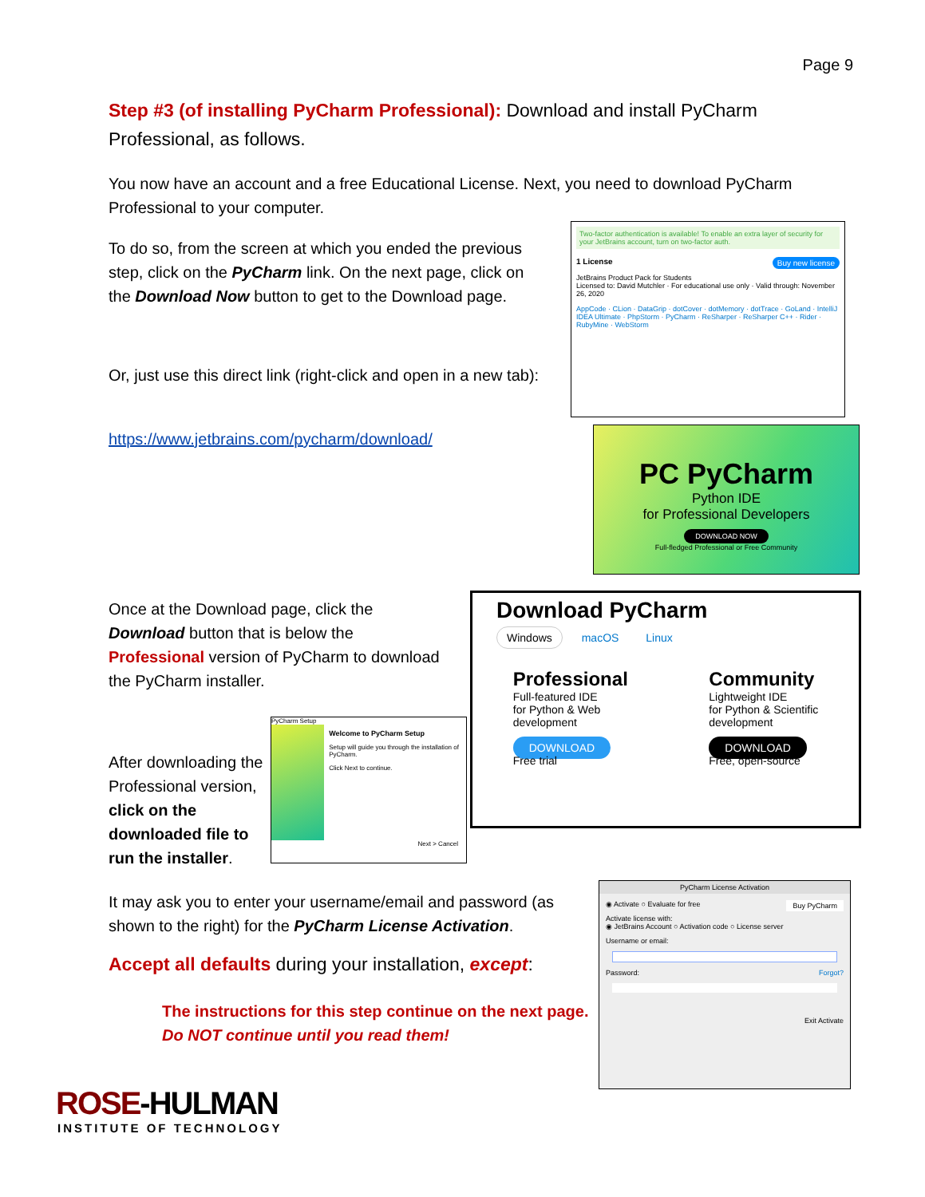Page 9
Step #3 (of installing PyCharm Professional): Download and install PyCharm Professional, as follows.
You now have an account and a free Educational License. Next, you need to download PyCharm Professional to your computer.
To do so, from the screen at which you ended the previous step, click on the PyCharm link. On the next page, click on the Download Now button to get to the Download page.
Or, just use this direct link (right-click and open in a new tab):
https://www.jetbrains.com/pycharm/download/
Two-factor authentication is available! To enable an extra layer of security for your JetBrains account, turn on two-factor auth.
1 License Buy new license
JetBrains Product Pack for Students
Licensed to: David Mutchler · For educational use only · Valid through: November 26, 2020
AppCode · CLion · DataGrip · dotCover · dotMemory · dotTrace · GoLand · IntelliJ IDEA Ultimate · PhpStorm · PyCharm · ReSharper · ReSharper C++ · Rider · RubyMine · WebStorm
PC PyCharm
Python IDE
for Professional Developers
DOWNLOAD NOW
Full-fledged Professional or Free Community
Once at the Download page, click the Download button that is below the Professional version of PyCharm to download the PyCharm installer.
Download PyCharm
Windows macOS Linux
Professional
Full-featured IDE
for Python & Web
development
DOWNLOAD
Free trial
Community
Lightweight IDE
for Python & Scientific
development
DOWNLOAD
Free, open-source
After downloading the Professional version, click on the downloaded file to run the installer.
PyCharm Setup
Welcome to PyCharm Setup
Setup will guide you through the installation of PyCharm.
Click Next to continue.
Next > Cancel
It may ask you to enter your username/email and password (as shown to the right) for the PyCharm License Activation.
Accept all defaults during your installation, except:
The instructions for this step continue on the next page.
Do NOT continue until you read them!
PyCharm License Activation
◉ Activate ○ Evaluate for free Buy PyCharm
Activate license with:
◉ JetBrains Account ○ Activation code ○ License server
Username or email:
Password: Forgot?
Exit Activate
ROSE-HULMAN
INSTITUTE OF TECHNOLOGY